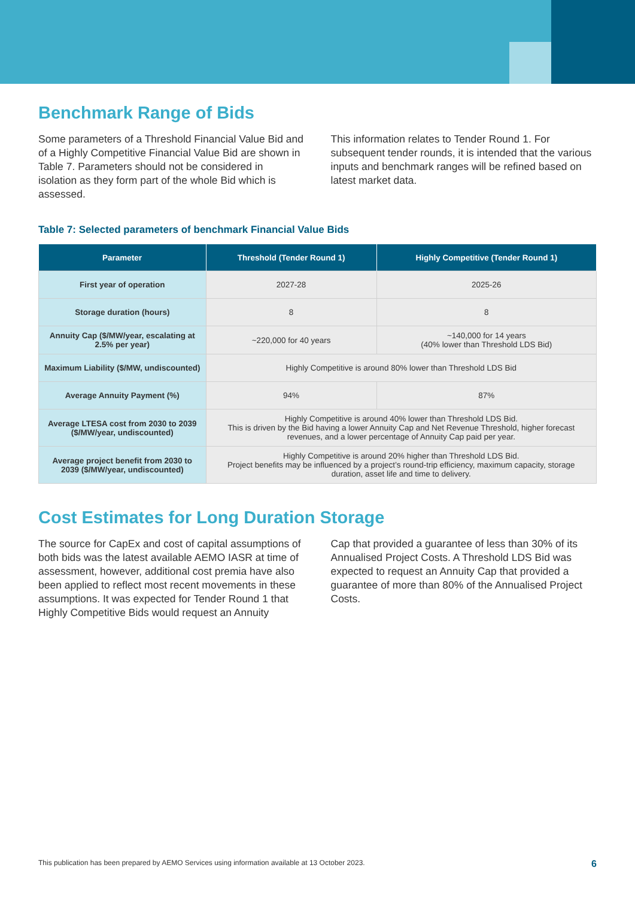Benchmark Range of Bids
Some parameters of a Threshold Financial Value Bid and of a Highly Competitive Financial Value Bid are shown in Table 7. Parameters should not be considered in isolation as they form part of the whole Bid which is assessed.
This information relates to Tender Round 1. For subsequent tender rounds, it is intended that the various inputs and benchmark ranges will be refined based on latest market data.
Table 7: Selected parameters of benchmark Financial Value Bids
| Parameter | Threshold (Tender Round 1) | Highly Competitive (Tender Round 1) |
| --- | --- | --- |
| First year of operation | 2027-28 | 2025-26 |
| Storage duration (hours) | 8 | 8 |
| Annuity Cap ($/MW/year, escalating at 2.5% per year) | ~220,000 for 40 years | ~140,000 for 14 years (40% lower than Threshold LDS Bid) |
| Maximum Liability ($/MW, undiscounted) | Highly Competitive is around 80% lower than Threshold LDS Bid | |
| Average Annuity Payment (%) | 94% | 87% |
| Average LTESA cost from 2030 to 2039 ($/MW/year, undiscounted) | Highly Competitive is around 40% lower than Threshold LDS Bid. This is driven by the Bid having a lower Annuity Cap and Net Revenue Threshold, higher forecast revenues, and a lower percentage of Annuity Cap paid per year. | |
| Average project benefit from 2030 to 2039 ($/MW/year, undiscounted) | Highly Competitive is around 20% higher than Threshold LDS Bid. Project benefits may be influenced by a project’s round-trip efficiency, maximum capacity, storage duration, asset life and time to delivery. | |
Cost Estimates for Long Duration Storage
The source for CapEx and cost of capital assumptions of both bids was the latest available AEMO IASR at time of assessment, however, additional cost premia have also been applied to reflect most recent movements in these assumptions. It was expected for Tender Round 1 that Highly Competitive Bids would request an Annuity
Cap that provided a guarantee of less than 30% of its Annualised Project Costs. A Threshold LDS Bid was expected to request an Annuity Cap that provided a guarantee of more than 80% of the Annualised Project Costs.
This publication has been prepared by AEMO Services using information available at 13 October 2023. 6